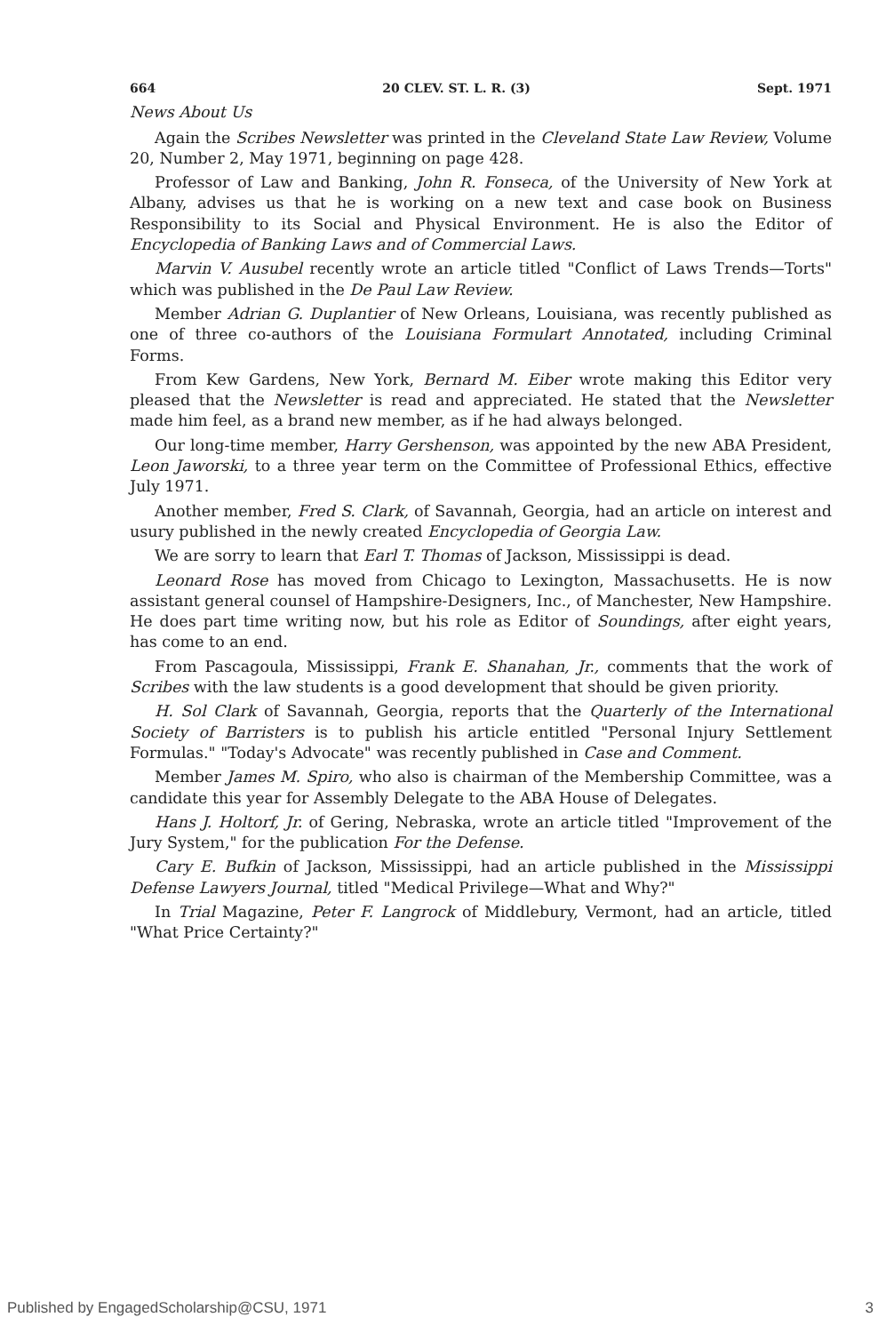664 20 CLEV. ST. L. R. (3) Sept. 1971
News About Us
Again the Scribes Newsletter was printed in the Cleveland State Law Review, Volume 20, Number 2, May 1971, beginning on page 428.
Professor of Law and Banking, John R. Fonseca, of the University of New York at Albany, advises us that he is working on a new text and case book on Business Responsibility to its Social and Physical Environment. He is also the Editor of Encyclopedia of Banking Laws and of Commercial Laws.
Marvin V. Ausubel recently wrote an article titled "Conflict of Laws Trends—Torts" which was published in the De Paul Law Review.
Member Adrian G. Duplantier of New Orleans, Louisiana, was recently published as one of three co-authors of the Louisiana Formulart Annotated, including Criminal Forms.
From Kew Gardens, New York, Bernard M. Eiber wrote making this Editor very pleased that the Newsletter is read and appreciated. He stated that the Newsletter made him feel, as a brand new member, as if he had always belonged.
Our long-time member, Harry Gershenson, was appointed by the new ABA President, Leon Jaworski, to a three year term on the Committee of Professional Ethics, effective July 1971.
Another member, Fred S. Clark, of Savannah, Georgia, had an article on interest and usury published in the newly created Encyclopedia of Georgia Law.
We are sorry to learn that Earl T. Thomas of Jackson, Mississippi is dead.
Leonard Rose has moved from Chicago to Lexington, Massachusetts. He is now assistant general counsel of Hampshire-Designers, Inc., of Manchester, New Hampshire. He does part time writing now, but his role as Editor of Soundings, after eight years, has come to an end.
From Pascagoula, Mississippi, Frank E. Shanahan, Jr., comments that the work of Scribes with the law students is a good development that should be given priority.
H. Sol Clark of Savannah, Georgia, reports that the Quarterly of the International Society of Barristers is to publish his article entitled "Personal Injury Settlement Formulas." "Today's Advocate" was recently published in Case and Comment.
Member James M. Spiro, who also is chairman of the Membership Committee, was a candidate this year for Assembly Delegate to the ABA House of Delegates.
Hans J. Holtorf, Jr. of Gering, Nebraska, wrote an article titled "Improvement of the Jury System," for the publication For the Defense.
Cary E. Bufkin of Jackson, Mississippi, had an article published in the Mississippi Defense Lawyers Journal, titled "Medical Privilege—What and Why?"
In Trial Magazine, Peter F. Langrock of Middlebury, Vermont, had an article, titled "What Price Certainty?"
Published by EngagedScholarship@CSU, 1971 3